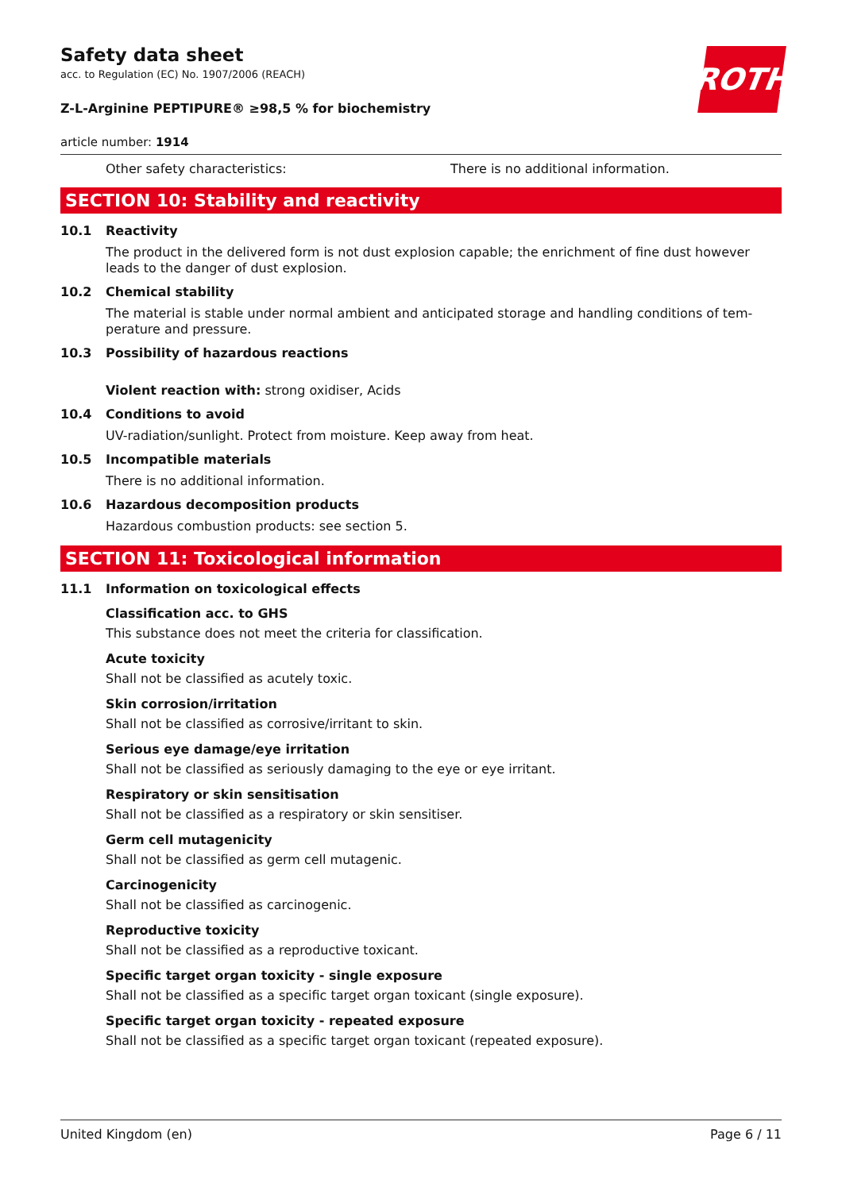ROTH
Safety data sheet
acc. to Regulation (EC) No. 1907/2006 (REACH)
Z-L-Arginine PEPTIPURE® ≥98,5 % for biochemistry
article number: 1914
Other safety characteristics: There is no additional information.
SECTION 10: Stability and reactivity
10.1 Reactivity
The product in the delivered form is not dust explosion capable; the enrichment of fine dust however leads to the danger of dust explosion.
10.2 Chemical stability
The material is stable under normal ambient and anticipated storage and handling conditions of tem-perature and pressure.
10.3 Possibility of hazardous reactions
Violent reaction with: strong oxidiser, Acids
10.4 Conditions to avoid
UV-radiation/sunlight. Protect from moisture. Keep away from heat.
10.5 Incompatible materials
There is no additional information.
10.6 Hazardous decomposition products
Hazardous combustion products: see section 5.
SECTION 11: Toxicological information
11.1 Information on toxicological effects
Classification acc. to GHS
This substance does not meet the criteria for classification.
Acute toxicity
Shall not be classified as acutely toxic.
Skin corrosion/irritation
Shall not be classified as corrosive/irritant to skin.
Serious eye damage/eye irritation
Shall not be classified as seriously damaging to the eye or eye irritant.
Respiratory or skin sensitisation
Shall not be classified as a respiratory or skin sensitiser.
Germ cell mutagenicity
Shall not be classified as germ cell mutagenic.
Carcinogenicity
Shall not be classified as carcinogenic.
Reproductive toxicity
Shall not be classified as a reproductive toxicant.
Specific target organ toxicity - single exposure
Shall not be classified as a specific target organ toxicant (single exposure).
Specific target organ toxicity - repeated exposure
Shall not be classified as a specific target organ toxicant (repeated exposure).
United Kingdom (en) Page 6 / 11